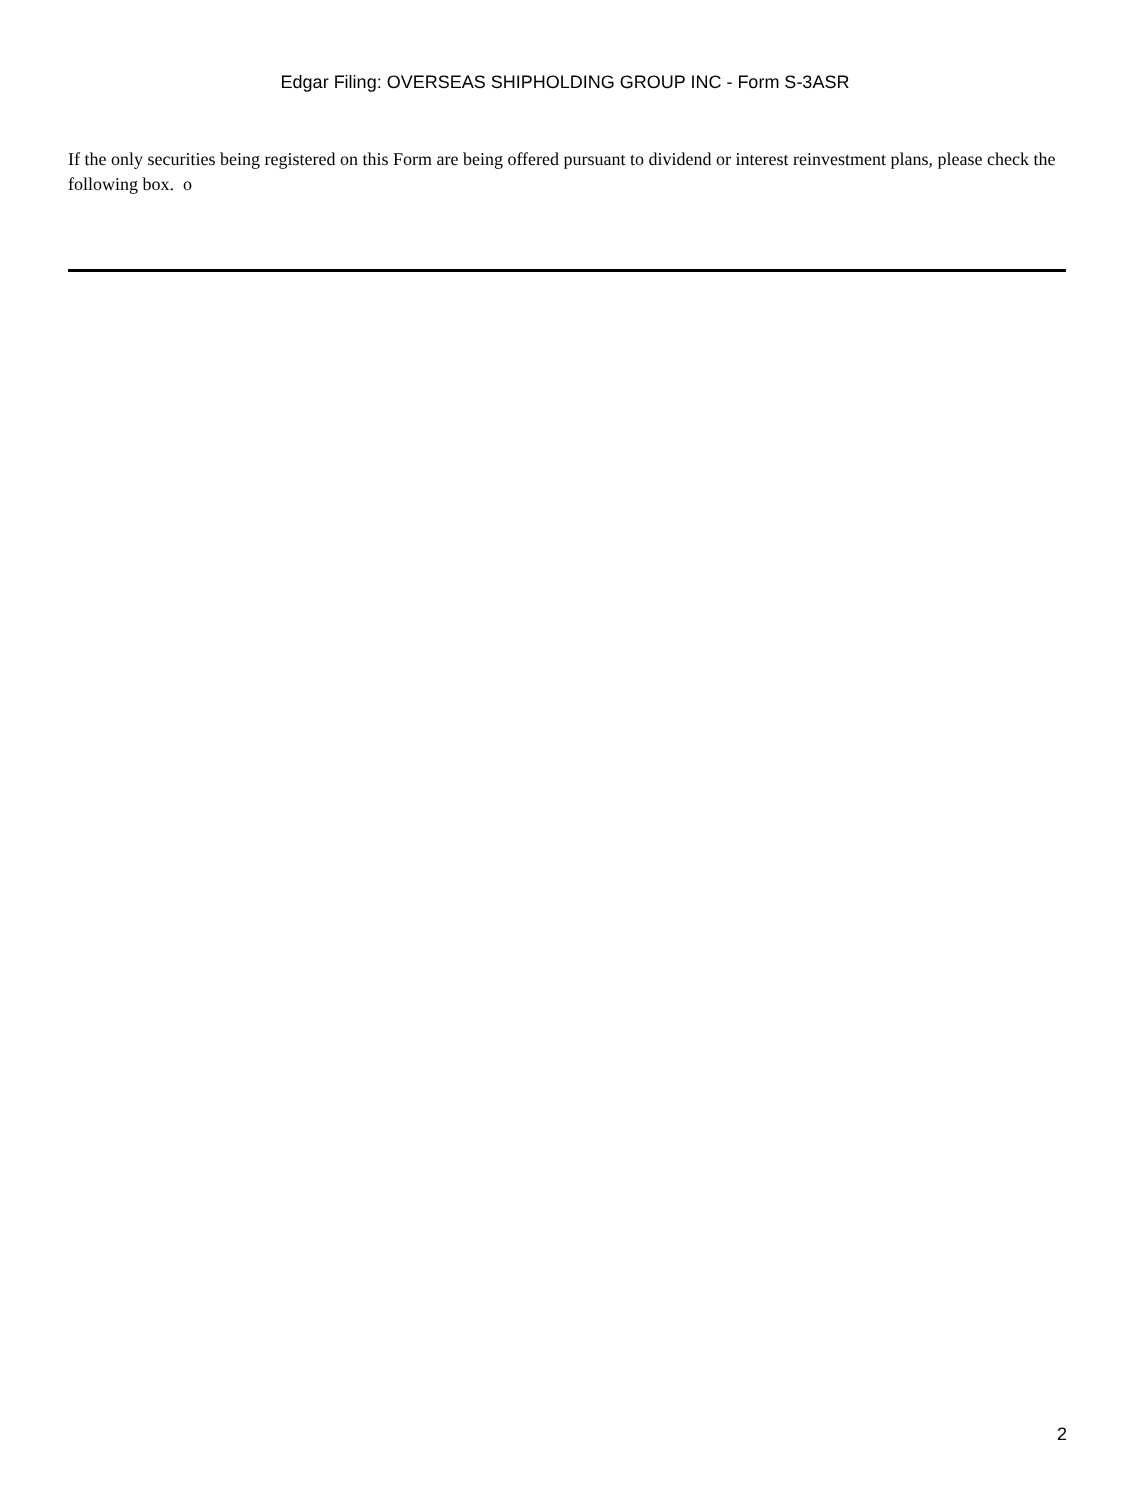Edgar Filing: OVERSEAS SHIPHOLDING GROUP INC - Form S-3ASR
If the only securities being registered on this Form are being offered pursuant to dividend or interest reinvestment plans, please check the following box. o
2